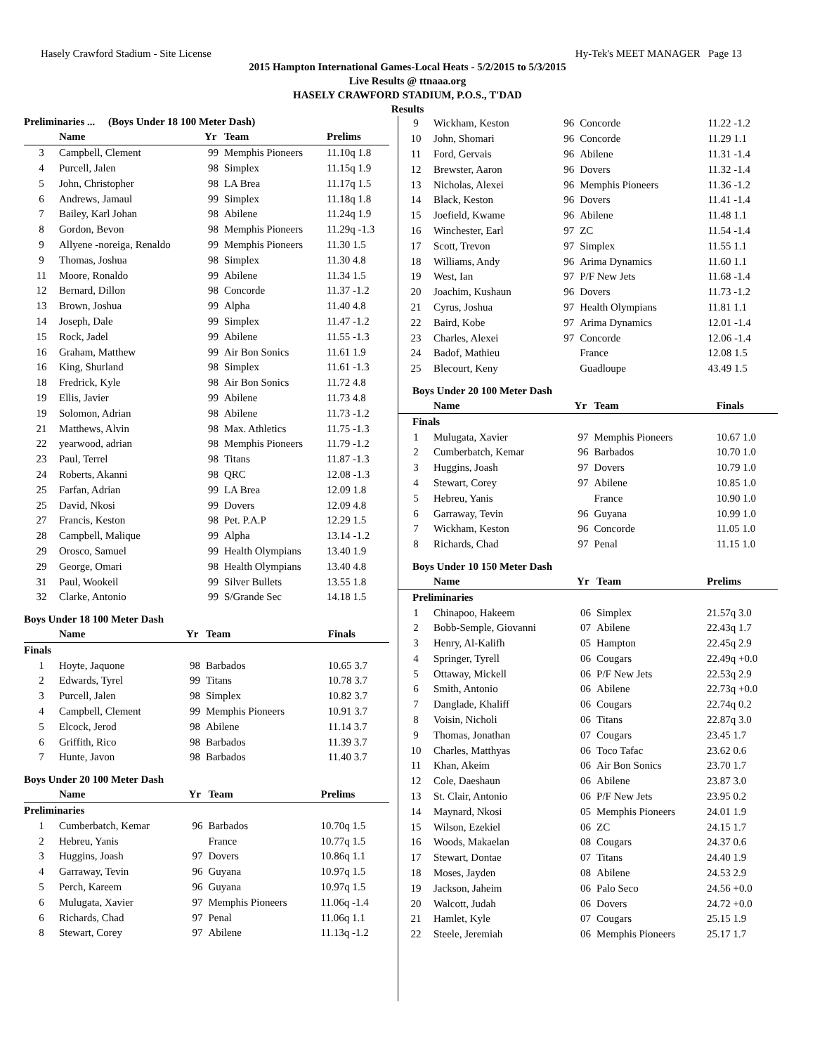Hasely Crawford Stadium - Site License Hy-Tek's MEET MANAGER Page 13
2015 Hampton International Games-Local Heats - 5/2/2015 to 5/3/2015
Live Results @ ttnaaa.org
HASELY CRAWFORD STADIUM, P.O.S., T'DAD
Results
Preliminaries ... (Boys Under 18 100 Meter Dash)
| | Name | Yr | Team | Prelims |
| --- | --- | --- | --- | --- |
| 3 | Campbell, Clement | 99 | Memphis Pioneers | 11.10q 1.8 |
| 4 | Purcell, Jalen | 98 | Simplex | 11.15q 1.9 |
| 5 | John, Christopher | 98 | LA Brea | 11.17q 1.5 |
| 6 | Andrews, Jamaul | 99 | Simplex | 11.18q 1.8 |
| 7 | Bailey, Karl Johan | 98 | Abilene | 11.24q 1.9 |
| 8 | Gordon, Bevon | 98 | Memphis Pioneers | 11.29q -1.3 |
| 9 | Allyene -noreiga, Renaldo | 99 | Memphis Pioneers | 11.30 1.5 |
| 9 | Thomas, Joshua | 98 | Simplex | 11.30 4.8 |
| 11 | Moore, Ronaldo | 99 | Abilene | 11.34 1.5 |
| 12 | Bernard, Dillon | 98 | Concorde | 11.37 -1.2 |
| 13 | Brown, Joshua | 99 | Alpha | 11.40 4.8 |
| 14 | Joseph, Dale | 99 | Simplex | 11.47 -1.2 |
| 15 | Rock, Jadel | 99 | Abilene | 11.55 -1.3 |
| 16 | Graham, Matthew | 99 | Air Bon Sonics | 11.61 1.9 |
| 16 | King, Shurland | 98 | Simplex | 11.61 -1.3 |
| 18 | Fredrick, Kyle | 98 | Air Bon Sonics | 11.72 4.8 |
| 19 | Ellis, Javier | 99 | Abilene | 11.73 4.8 |
| 19 | Solomon, Adrian | 98 | Abilene | 11.73 -1.2 |
| 21 | Matthews, Alvin | 98 | Max. Athletics | 11.75 -1.3 |
| 22 | yearwood, adrian | 98 | Memphis Pioneers | 11.79 -1.2 |
| 23 | Paul, Terrel | 98 | Titans | 11.87 -1.3 |
| 24 | Roberts, Akanni | 98 | QRC | 12.08 -1.3 |
| 25 | Farfan, Adrian | 99 | LA Brea | 12.09 1.8 |
| 25 | David, Nkosi | 99 | Dovers | 12.09 4.8 |
| 27 | Francis, Keston | 98 | Pet. P.A.P | 12.29 1.5 |
| 28 | Campbell, Malique | 99 | Alpha | 13.14 -1.2 |
| 29 | Orosco, Samuel | 99 | Health Olympians | 13.40 1.9 |
| 29 | George, Omari | 98 | Health Olympians | 13.40 4.8 |
| 31 | Paul, Wookeil | 99 | Silver Bullets | 13.55 1.8 |
| 32 | Clarke, Antonio | 99 | S/Grande Sec | 14.18 1.5 |
Boys Under 18 100 Meter Dash
| | Name | Yr | Team | Finals |
| --- | --- | --- | --- | --- |
| Finals | | | | |
| 1 | Hoyte, Jaquone | 98 | Barbados | 10.65 3.7 |
| 2 | Edwards, Tyrel | 99 | Titans | 10.78 3.7 |
| 3 | Purcell, Jalen | 98 | Simplex | 10.82 3.7 |
| 4 | Campbell, Clement | 99 | Memphis Pioneers | 10.91 3.7 |
| 5 | Elcock, Jerod | 98 | Abilene | 11.14 3.7 |
| 6 | Griffith, Rico | 98 | Barbados | 11.39 3.7 |
| 7 | Hunte, Javon | 98 | Barbados | 11.40 3.7 |
Boys Under 20 100 Meter Dash
| | Name | Yr | Team | Prelims |
| --- | --- | --- | --- | --- |
| Preliminaries | | | | |
| 1 | Cumberbatch, Kemar | 96 | Barbados | 10.70q 1.5 |
| 2 | Hebreu, Yanis | | France | 10.77q 1.5 |
| 3 | Huggins, Joash | 97 | Dovers | 10.86q 1.1 |
| 4 | Garraway, Tevin | 96 | Guyana | 10.97q 1.5 |
| 5 | Perch, Kareem | 96 | Guyana | 10.97q 1.5 |
| 6 | Mulugata, Xavier | 97 | Memphis Pioneers | 11.06q -1.4 |
| 6 | Richards, Chad | 97 | Penal | 11.06q 1.1 |
| 8 | Stewart, Corey | 97 | Abilene | 11.13q -1.2 |
| 9 | Wickham, Keston | 96 | Concorde | 11.22 -1.2 |
| 10 | John, Shomari | 96 | Concorde | 11.29 1.1 |
| 11 | Ford, Gervais | 96 | Abilene | 11.31 -1.4 |
| 12 | Brewster, Aaron | 96 | Dovers | 11.32 -1.4 |
| 13 | Nicholas, Alexei | 96 | Memphis Pioneers | 11.36 -1.2 |
| 14 | Black, Keston | 96 | Dovers | 11.41 -1.4 |
| 15 | Joefield, Kwame | 96 | Abilene | 11.48 1.1 |
| 16 | Winchester, Earl | 97 | ZC | 11.54 -1.4 |
| 17 | Scott, Trevon | 97 | Simplex | 11.55 1.1 |
| 18 | Williams, Andy | 96 | Arima Dynamics | 11.60 1.1 |
| 19 | West, Ian | 97 | P/F New Jets | 11.68 -1.4 |
| 20 | Joachim, Kushaun | 96 | Dovers | 11.73 -1.2 |
| 21 | Cyrus, Joshua | 97 | Health Olympians | 11.81 1.1 |
| 22 | Baird, Kobe | 97 | Arima Dynamics | 12.01 -1.4 |
| 23 | Charles, Alexei | 97 | Concorde | 12.06 -1.4 |
| 24 | Badof, Mathieu | | France | 12.08 1.5 |
| 25 | Blecourt, Keny | | Guadloupe | 43.49 1.5 |
Boys Under 20 100 Meter Dash
| | Name | Yr | Team | Finals |
| --- | --- | --- | --- | --- |
| Finals | | | | |
| 1 | Mulugata, Xavier | 97 | Memphis Pioneers | 10.67 1.0 |
| 2 | Cumberbatch, Kemar | 96 | Barbados | 10.70 1.0 |
| 3 | Huggins, Joash | 97 | Dovers | 10.79 1.0 |
| 4 | Stewart, Corey | 97 | Abilene | 10.85 1.0 |
| 5 | Hebreu, Yanis | | France | 10.90 1.0 |
| 6 | Garraway, Tevin | 96 | Guyana | 10.99 1.0 |
| 7 | Wickham, Keston | 96 | Concorde | 11.05 1.0 |
| 8 | Richards, Chad | 97 | Penal | 11.15 1.0 |
Boys Under 10 150 Meter Dash
| | Name | Yr | Team | Prelims |
| --- | --- | --- | --- | --- |
| Preliminaries | | | | |
| 1 | Chinapoo, Hakeem | 06 | Simplex | 21.57q 3.0 |
| 2 | Bobb-Semple, Giovanni | 07 | Abilene | 22.43q 1.7 |
| 3 | Henry, Al-Kalifh | 05 | Hampton | 22.45q 2.9 |
| 4 | Springer, Tyrell | 06 | Cougars | 22.49q +0.0 |
| 5 | Ottaway, Mickell | 06 | P/F New Jets | 22.53q 2.9 |
| 6 | Smith, Antonio | 06 | Abilene | 22.73q +0.0 |
| 7 | Danglade, Khaliff | 06 | Cougars | 22.74q 0.2 |
| 8 | Voisin, Nicholi | 06 | Titans | 22.87q 3.0 |
| 9 | Thomas, Jonathan | 07 | Cougars | 23.45 1.7 |
| 10 | Charles, Matthyas | 06 | Toco Tafac | 23.62 0.6 |
| 11 | Khan, Akeim | 06 | Air Bon Sonics | 23.70 1.7 |
| 12 | Cole, Daeshaun | 06 | Abilene | 23.87 3.0 |
| 13 | St. Clair, Antonio | 06 | P/F New Jets | 23.95 0.2 |
| 14 | Maynard, Nkosi | 05 | Memphis Pioneers | 24.01 1.9 |
| 15 | Wilson, Ezekiel | 06 | ZC | 24.15 1.7 |
| 16 | Woods, Makaelan | 08 | Cougars | 24.37 0.6 |
| 17 | Stewart, Dontae | 07 | Titans | 24.40 1.9 |
| 18 | Moses, Jayden | 08 | Abilene | 24.53 2.9 |
| 19 | Jackson, Jaheim | 06 | Palo Seco | 24.56 +0.0 |
| 20 | Walcott, Judah | 06 | Dovers | 24.72 +0.0 |
| 21 | Hamlet, Kyle | 07 | Cougars | 25.15 1.9 |
| 22 | Steele, Jeremiah | 06 | Memphis Pioneers | 25.17 1.7 |